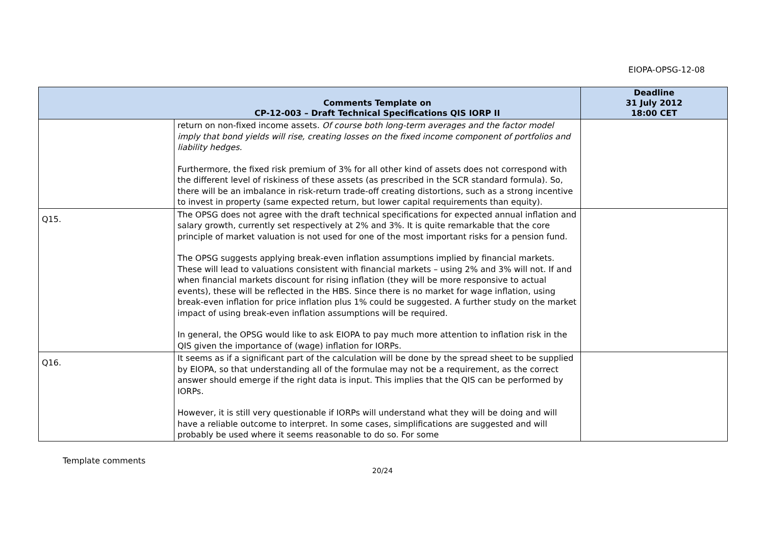EIOPA-OPSG-12-08
| | Comments Template on CP-12-003 – Draft Technical Specifications QIS IORP II | Deadline 31 July 2012 18:00 CET |
| --- | --- | --- |
| | return on non-fixed income assets. Of course both long-term averages and the factor model imply that bond yields will rise, creating losses on the fixed income component of portfolios and liability hedges. Furthermore, the fixed risk premium of 3% for all other kind of assets does not correspond with the different level of riskiness of these assets (as prescribed in the SCR standard formula). So, there will be an imbalance in risk-return trade-off creating distortions, such as a strong incentive to invest in property (same expected return, but lower capital requirements than equity). | |
| Q15. | The OPSG does not agree with the draft technical specifications for expected annual inflation and salary growth, currently set respectively at 2% and 3%. It is quite remarkable that the core principle of market valuation is not used for one of the most important risks for a pension fund. The OPSG suggests applying break-even inflation assumptions implied by financial markets. These will lead to valuations consistent with financial markets – using 2% and 3% will not. If and when financial markets discount for rising inflation (they will be more responsive to actual events), these will be reflected in the HBS. Since there is no market for wage inflation, using break-even inflation for price inflation plus 1% could be suggested. A further study on the market impact of using break-even inflation assumptions will be required. In general, the OPSG would like to ask EIOPA to pay much more attention to inflation risk in the QIS given the importance of (wage) inflation for IORPs. | |
| Q16. | It seems as if a significant part of the calculation will be done by the spread sheet to be supplied by EIOPA, so that understanding all of the formulae may not be a requirement, as the correct answer should emerge if the right data is input. This implies that the QIS can be performed by IORPs. However, it is still very questionable if IORPs will understand what they will be doing and will have a reliable outcome to interpret. In some cases, simplifications are suggested and will probably be used where it seems reasonable to do so. For some | |
Template comments
20/24